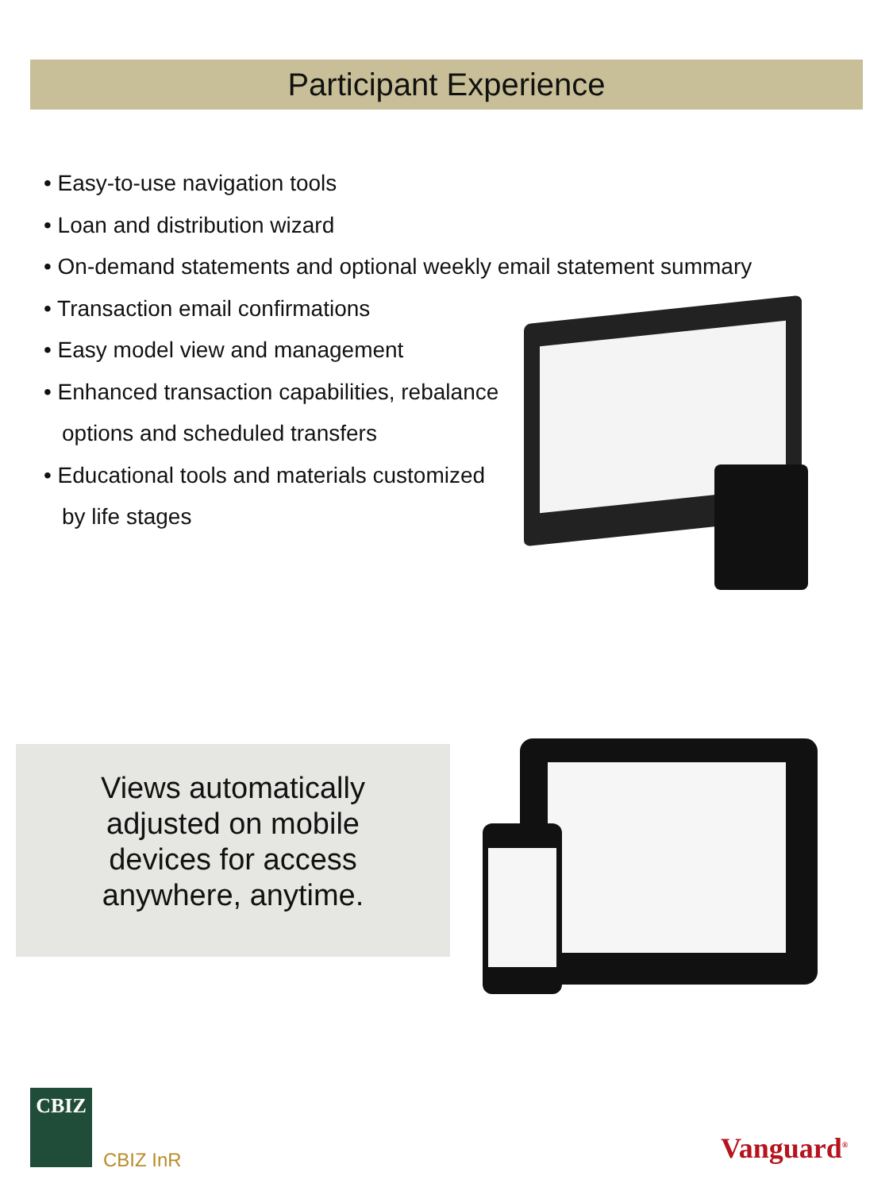Participant Experience
• Easy-to-use navigation tools
• Loan and distribution wizard
• On-demand statements and optional weekly email statement summary
• Transaction email confirmations
• Easy model view and management
• Enhanced transaction capabilities, rebalance
options and scheduled transfers
• Educational tools and materials customized
by life stages
Views automatically
adjusted on mobile
devices for access
anywhere, anytime.
CBIZ
CBIZ InR Vanguard<sup>®</sup>